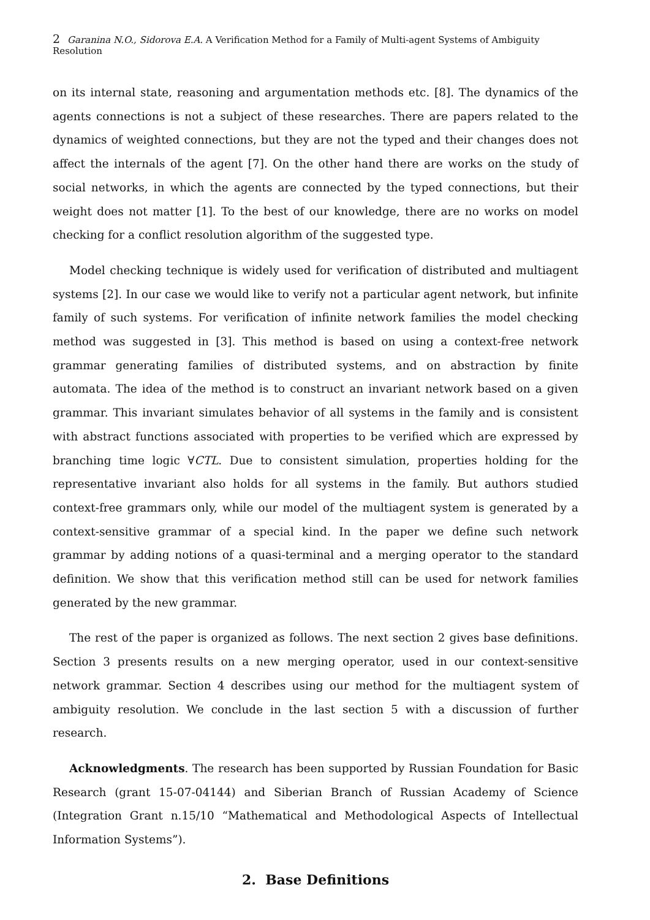2 Garanina N.O., Sidorova E.A. A Verification Method for a Family of Multi-agent Systems of Ambiguity Resolution
on its internal state, reasoning and argumentation methods etc. [8]. The dynamics of the agents connections is not a subject of these researches. There are papers related to the dynamics of weighted connections, but they are not the typed and their changes does not affect the internals of the agent [7]. On the other hand there are works on the study of social networks, in which the agents are connected by the typed connections, but their weight does not matter [1]. To the best of our knowledge, there are no works on model checking for a conflict resolution algorithm of the suggested type.
Model checking technique is widely used for verification of distributed and multiagent systems [2]. In our case we would like to verify not a particular agent network, but infinite family of such systems. For verification of infinite network families the model checking method was suggested in [3]. This method is based on using a context-free network grammar generating families of distributed systems, and on abstraction by finite automata. The idea of the method is to construct an invariant network based on a given grammar. This invariant simulates behavior of all systems in the family and is consistent with abstract functions associated with properties to be verified which are expressed by branching time logic ∀CTL. Due to consistent simulation, properties holding for the representative invariant also holds for all systems in the family. But authors studied context-free grammars only, while our model of the multiagent system is generated by a context-sensitive grammar of a special kind. In the paper we define such network grammar by adding notions of a quasi-terminal and a merging operator to the standard definition. We show that this verification method still can be used for network families generated by the new grammar.
The rest of the paper is organized as follows. The next section 2 gives base definitions. Section 3 presents results on a new merging operator, used in our context-sensitive network grammar. Section 4 describes using our method for the multiagent system of ambiguity resolution. We conclude in the last section 5 with a discussion of further research.
Acknowledgments. The research has been supported by Russian Foundation for Basic Research (grant 15-07-04144) and Siberian Branch of Russian Academy of Science (Integration Grant n.15/10 “Mathematical and Methodological Aspects of Intellectual Information Systems”).
2. Base Definitions